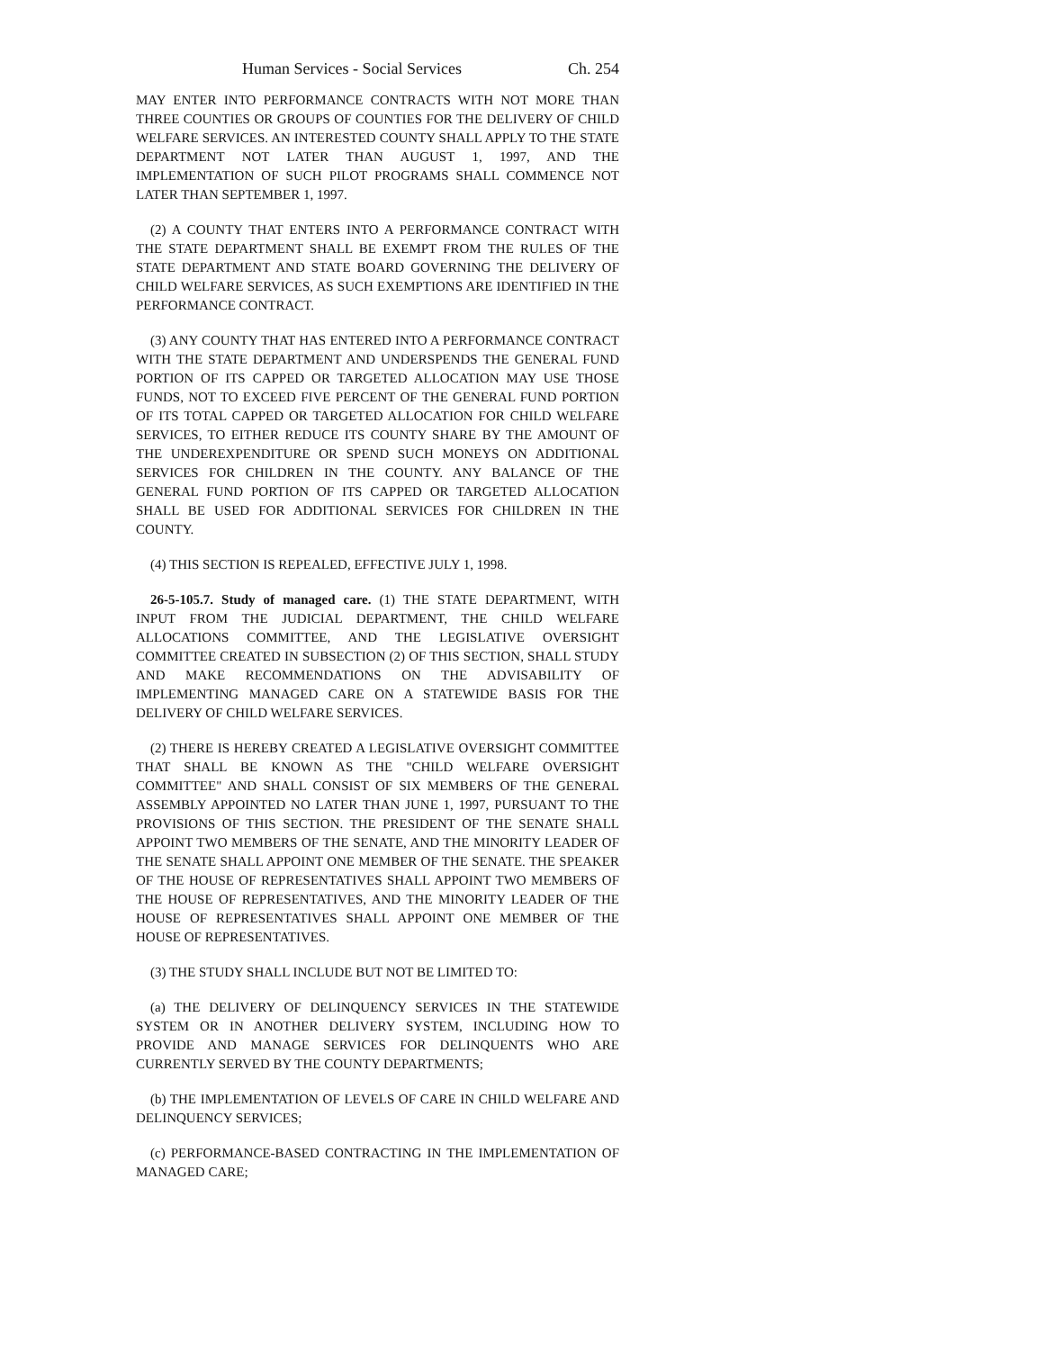Human Services - Social Services Ch. 254
MAY ENTER INTO PERFORMANCE CONTRACTS WITH NOT MORE THAN THREE COUNTIES OR GROUPS OF COUNTIES FOR THE DELIVERY OF CHILD WELFARE SERVICES. AN INTERESTED COUNTY SHALL APPLY TO THE STATE DEPARTMENT NOT LATER THAN AUGUST 1, 1997, AND THE IMPLEMENTATION OF SUCH PILOT PROGRAMS SHALL COMMENCE NOT LATER THAN SEPTEMBER 1, 1997.
(2) A COUNTY THAT ENTERS INTO A PERFORMANCE CONTRACT WITH THE STATE DEPARTMENT SHALL BE EXEMPT FROM THE RULES OF THE STATE DEPARTMENT AND STATE BOARD GOVERNING THE DELIVERY OF CHILD WELFARE SERVICES, AS SUCH EXEMPTIONS ARE IDENTIFIED IN THE PERFORMANCE CONTRACT.
(3) ANY COUNTY THAT HAS ENTERED INTO A PERFORMANCE CONTRACT WITH THE STATE DEPARTMENT AND UNDERSPENDS THE GENERAL FUND PORTION OF ITS CAPPED OR TARGETED ALLOCATION MAY USE THOSE FUNDS, NOT TO EXCEED FIVE PERCENT OF THE GENERAL FUND PORTION OF ITS TOTAL CAPPED OR TARGETED ALLOCATION FOR CHILD WELFARE SERVICES, TO EITHER REDUCE ITS COUNTY SHARE BY THE AMOUNT OF THE UNDEREXPENDITURE OR SPEND SUCH MONEYS ON ADDITIONAL SERVICES FOR CHILDREN IN THE COUNTY. ANY BALANCE OF THE GENERAL FUND PORTION OF ITS CAPPED OR TARGETED ALLOCATION SHALL BE USED FOR ADDITIONAL SERVICES FOR CHILDREN IN THE COUNTY.
(4) THIS SECTION IS REPEALED, EFFECTIVE JULY 1, 1998.
26-5-105.7. Study of managed care. (1) THE STATE DEPARTMENT, WITH INPUT FROM THE JUDICIAL DEPARTMENT, THE CHILD WELFARE ALLOCATIONS COMMITTEE, AND THE LEGISLATIVE OVERSIGHT COMMITTEE CREATED IN SUBSECTION (2) OF THIS SECTION, SHALL STUDY AND MAKE RECOMMENDATIONS ON THE ADVISABILITY OF IMPLEMENTING MANAGED CARE ON A STATEWIDE BASIS FOR THE DELIVERY OF CHILD WELFARE SERVICES.
(2) THERE IS HEREBY CREATED A LEGISLATIVE OVERSIGHT COMMITTEE THAT SHALL BE KNOWN AS THE "CHILD WELFARE OVERSIGHT COMMITTEE" AND SHALL CONSIST OF SIX MEMBERS OF THE GENERAL ASSEMBLY APPOINTED NO LATER THAN JUNE 1, 1997, PURSUANT TO THE PROVISIONS OF THIS SECTION. THE PRESIDENT OF THE SENATE SHALL APPOINT TWO MEMBERS OF THE SENATE, AND THE MINORITY LEADER OF THE SENATE SHALL APPOINT ONE MEMBER OF THE SENATE. THE SPEAKER OF THE HOUSE OF REPRESENTATIVES SHALL APPOINT TWO MEMBERS OF THE HOUSE OF REPRESENTATIVES, AND THE MINORITY LEADER OF THE HOUSE OF REPRESENTATIVES SHALL APPOINT ONE MEMBER OF THE HOUSE OF REPRESENTATIVES.
(3) THE STUDY SHALL INCLUDE BUT NOT BE LIMITED TO:
(a) THE DELIVERY OF DELINQUENCY SERVICES IN THE STATEWIDE SYSTEM OR IN ANOTHER DELIVERY SYSTEM, INCLUDING HOW TO PROVIDE AND MANAGE SERVICES FOR DELINQUENTS WHO ARE CURRENTLY SERVED BY THE COUNTY DEPARTMENTS;
(b) THE IMPLEMENTATION OF LEVELS OF CARE IN CHILD WELFARE AND DELINQUENCY SERVICES;
(c) PERFORMANCE-BASED CONTRACTING IN THE IMPLEMENTATION OF MANAGED CARE;